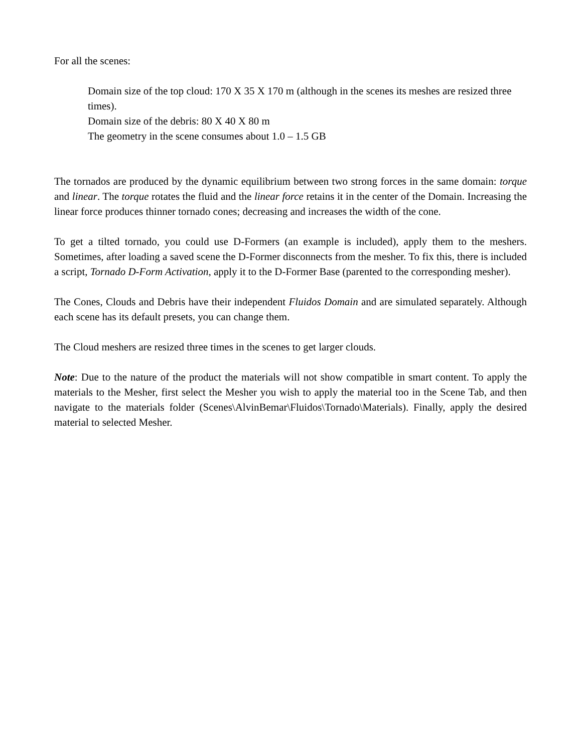For all the scenes:
Domain size of the top cloud: 170 X 35 X 170 m (although in the scenes its meshes are resized three times).
Domain size of the debris: 80 X 40 X 80 m
The geometry in the scene consumes about 1.0 – 1.5 GB
The tornados are produced by the dynamic equilibrium between two strong forces in the same domain: torque and linear. The torque rotates the fluid and the linear force retains it in the center of the Domain. Increasing the linear force produces thinner tornado cones; decreasing and increases the width of the cone.
To get a tilted tornado, you could use D-Formers (an example is included), apply them to the meshers. Sometimes, after loading a saved scene the D-Former disconnects from the mesher. To fix this, there is included a script, Tornado D-Form Activation, apply it to the D-Former Base (parented to the corresponding mesher).
The Cones, Clouds and Debris have their independent Fluidos Domain and are simulated separately. Although each scene has its default presets, you can change them.
The Cloud meshers are resized three times in the scenes to get larger clouds.
Note: Due to the nature of the product the materials will not show compatible in smart content. To apply the materials to the Mesher, first select the Mesher you wish to apply the material too in the Scene Tab, and then navigate to the materials folder (Scenes\AlvinBemar\Fluidos\Tornado\Materials). Finally, apply the desired material to selected Mesher.